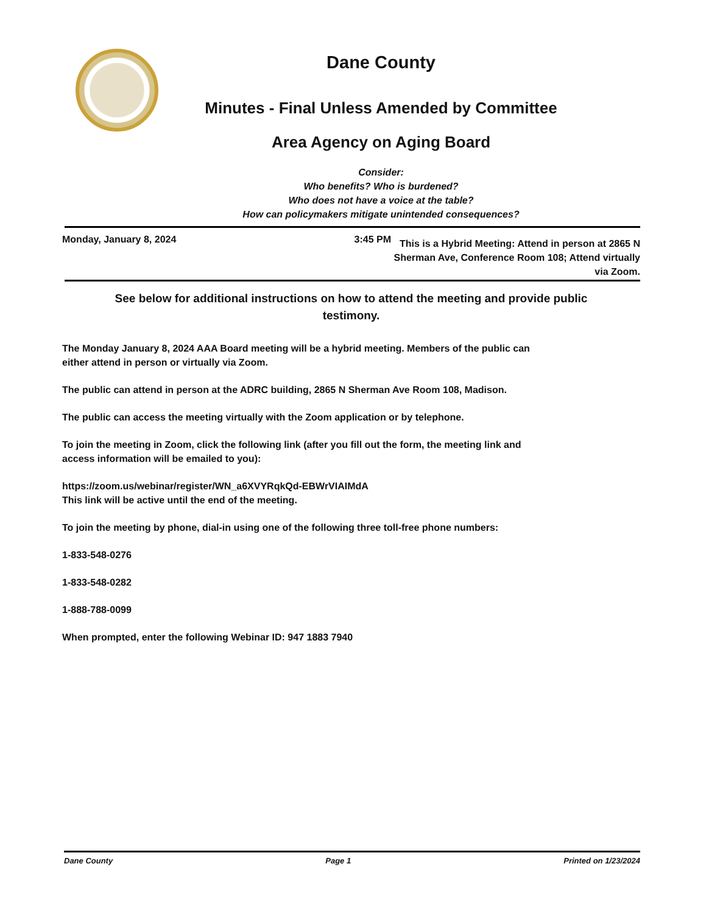Dane County
Minutes - Final Unless Amended by Committee
Area Agency on Aging Board
Consider:
Who benefits? Who is burdened?
Who does not have a voice at the table?
How can policymakers mitigate unintended consequences?
Monday, January 8, 2024 3:45 PM
This is a Hybrid Meeting: Attend in person at 2865 N Sherman Ave, Conference Room 108; Attend virtually via Zoom.
See below for additional instructions on how to attend the meeting and provide public testimony.
The Monday January 8, 2024 AAA Board meeting will be a hybrid meeting. Members of the public can either attend in person or virtually via Zoom.
The public can attend in person at the ADRC building, 2865 N Sherman Ave Room 108, Madison.
The public can access the meeting virtually with the Zoom application or by telephone.
To join the meeting in Zoom, click the following link (after you fill out the form, the meeting link and access information will be emailed to you):
https://zoom.us/webinar/register/WN_a6XVYRqkQd-EBWrVIAIMdA
This link will be active until the end of the meeting.
To join the meeting by phone, dial-in using one of the following three toll-free phone numbers:
1-833-548-0276
1-833-548-0282
1-888-788-0099
When prompted, enter the following Webinar ID: 947 1883 7940
Dane County Page 1 Printed on 1/23/2024